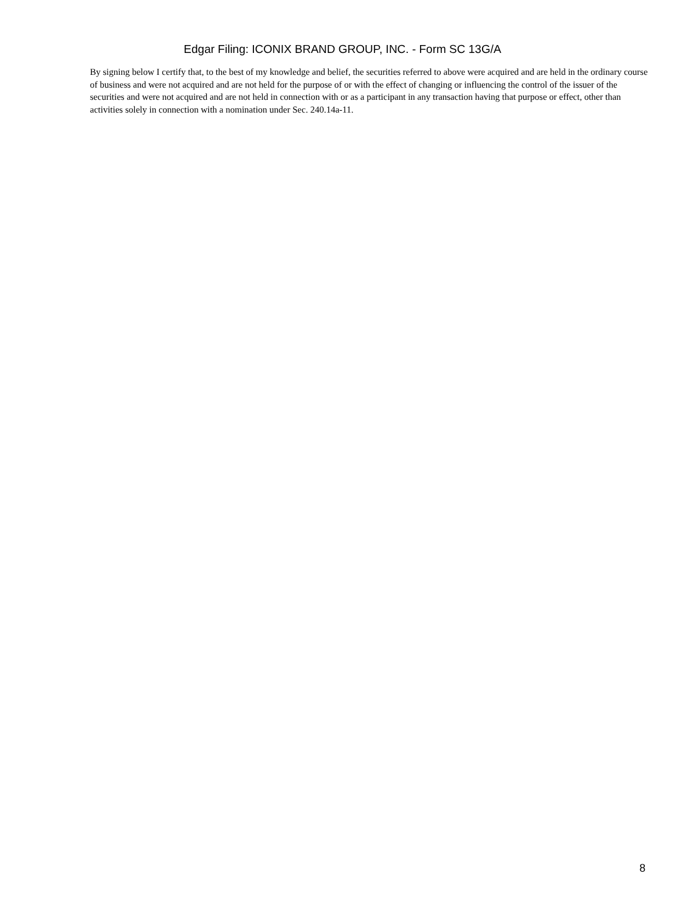Edgar Filing: ICONIX BRAND GROUP, INC. - Form SC 13G/A
By signing below I certify that, to the best of my knowledge and belief, the securities referred to above were acquired and are held in the ordinary course of business and were not acquired and are not held for the purpose of or with the effect of changing or influencing the control of the issuer of the securities and were not acquired and are not held in connection with or as a participant in any transaction having that purpose or effect, other than activities solely in connection with a nomination under Sec. 240.14a-11.
8